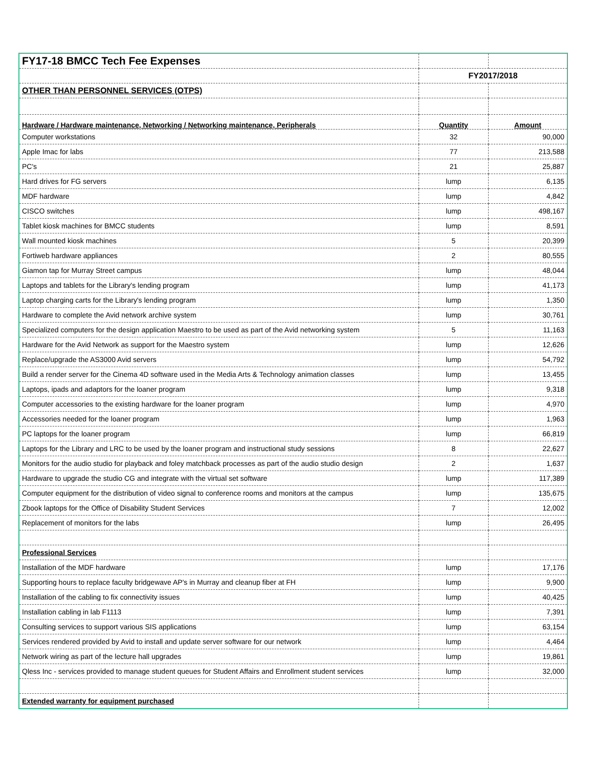| FY17-18 BMCC Tech Fee Expenses | | |
| | FY2017/2018 | |
| OTHER THAN PERSONNEL SERVICES (OTPS) | | |
| Hardware / Hardware maintenance, Networking / Networking maintenance, Peripherals | Quantity | Amount |
| Computer workstations | 32 | 90,000 |
| Apple Imac for labs | 77 | 213,588 |
| PC's | 21 | 25,887 |
| Hard drives for FG servers | lump | 6,135 |
| MDF hardware | lump | 4,842 |
| CISCO switches | lump | 498,167 |
| Tablet kiosk machines for BMCC students | lump | 8,591 |
| Wall mounted kiosk machines | 5 | 20,399 |
| Fortiweb hardware appliances | 2 | 80,555 |
| Giamon tap for Murray Street campus | lump | 48,044 |
| Laptops and tablets for the Library's lending program | lump | 41,173 |
| Laptop charging carts for the Library's lending program | lump | 1,350 |
| Hardware to complete the Avid network archive system | lump | 30,761 |
| Specialized computers for the design application Maestro to be used as part of the Avid networking system | 5 | 11,163 |
| Hardware for the Avid Network as support for the Maestro system | lump | 12,626 |
| Replace/upgrade the AS3000 Avid servers | lump | 54,792 |
| Build a render server for the Cinema 4D software used in the Media Arts & Technology animation classes | lump | 13,455 |
| Laptops, ipads and adaptors for the loaner program | lump | 9,318 |
| Computer accessories to the existing hardware for the loaner program | lump | 4,970 |
| Accessories needed for the loaner program | lump | 1,963 |
| PC laptops for the loaner program | lump | 66,819 |
| Laptops for the Library and LRC to be used by the loaner program and instructional study sessions | 8 | 22,627 |
| Monitors for the audio studio for playback and foley matchback processes as part of the audio studio design | 2 | 1,637 |
| Hardware to upgrade the studio CG and integrate with the virtual set software | lump | 117,389 |
| Computer equipment for the distribution of video signal to conference rooms and monitors at the campus | lump | 135,675 |
| Zbook laptops for the Office of Disability Student Services | 7 | 12,002 |
| Replacement of monitors for the labs | lump | 26,495 |
| Professional Services | | |
| Installation of the MDF hardware | lump | 17,176 |
| Supporting hours to replace faculty bridgewave AP's in Murray and cleanup fiber at FH | lump | 9,900 |
| Installation of the cabling to fix connectivity issues | lump | 40,425 |
| Installation cabling in lab F1113 | lump | 7,391 |
| Consulting services to support various SIS applications | lump | 63,154 |
| Services rendered provided by Avid to install and update server software for our network | lump | 4,464 |
| Network wiring as part of the lecture hall upgrades | lump | 19,861 |
| Qless Inc - services provided to manage student queues for Student Affairs and Enrollment student services | lump | 32,000 |
| Extended warranty for equipment purchased | | |